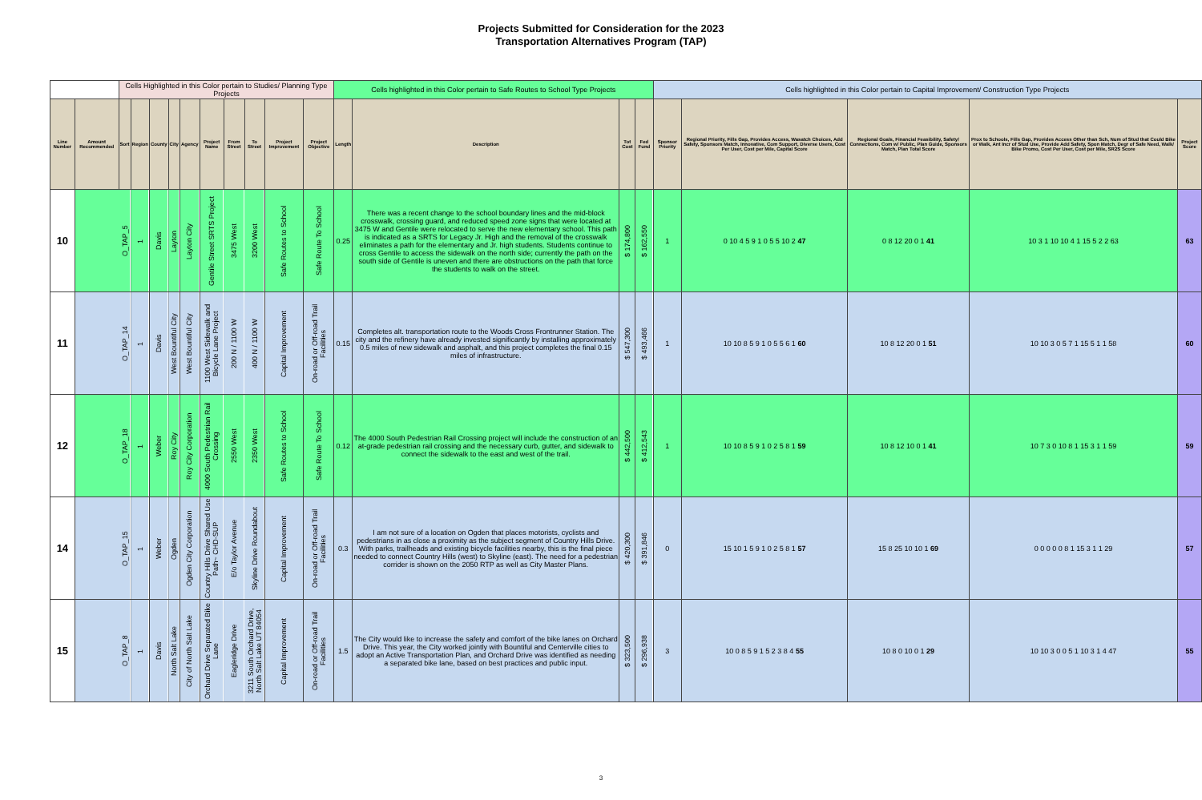Projects Submitted for Consideration for the 2023
Transportation Alternatives Program (TAP)
| | | Cells Highlighted in this Color pertain to Studies/ Planning Type Projects | | | | | | | | | | Cells highlighted in this Color pertain to Safe Routes to School Type Projects | | | | Cells highlighted in this Color pertain to Capital Improvement/ Construction Type Projects | | | | |
| Line Number | Amount Recommended | Sort | Region | County | City | Agency | Project Name | From Street | To Street | Project Improvement | Project Objective | Length | Description | Tot Cost | Fed Fund | Sponsor Priority | Regional Priority, Fills Gap, Provides Access, Wasatch Choices, Add Safety, Sponsors Match, Innovative, Com Support, Diverse Users, Cost Per User, Cost per Mile, Capital Score | Regional Goals, Financial Feasibility, Safety/ Connections, Com w/ Public, Plan Guide, Sponsors Match, Plan Total Score | Prox to Schools, Fills Gap, Provides Access Other than Sch, Num of Stud that Could Bike or Walk, Ant Incr of Stud Use, Provide Add Safety, Spon Match, Degr of Safe Need, Walk/ Bike Promo, Cost Per User, Cost per Mile, SR2S Score | Project Score |
| 10 | | O_TAP_5 | 1 | Davis | Layton | Layton City | Gentile Street SRTS Project | 3475 West | 3200 West | Safe Routes to School | Safe Route To School | 0.25 | There was a recent change to the school boundary lines and the mid-block crosswalk, crossing guard, and reduced speed zone signs that were located at 3475 W and Gentile were relocated to serve the new elementary school. This path is indicated as a SRTS for Legacy Jr. High and the removal of the crosswalk eliminates a path for the elementary and Jr. high students. Students continue to cross Gentile to access the sidewalk on the north side; currently the path on the south side of Gentile is uneven and there are obstructions on the path that force the students to walk on the street. | $ 174,800 | $ 162,550 | 1 | 0 10 4 5 9 1 0 5 5 10 2 47 | 0 8 12 20 0 1 41 | 10 3 1 10 10 4 1 15 5 2 2 63 | 63 |
| 11 | | O_TAP_14 | 1 | Davis | West Bountiful City | West Bountiful City | 1100 West Sidewalk and Bicycle Lane Project | 200 N / 1100 W | 400 N / 1100 W | Capital Improvement | On-road or Off-road Trail Facilities | 0.15 | Completes alt. transportation route to the Woods Cross Frontrunner Station. The city and the refinery have already invested significantly by installing approximately 0.5 miles of new sidewalk and asphalt, and this project completes the final 0.15 miles of infrastructure. | $ 547,300 | $ 493,466 | 1 | 10 10 8 5 9 1 0 5 5 6 1 60 | 10 8 12 20 0 1 51 | 10 10 3 0 5 7 1 15 5 1 1 58 | 60 |
| 12 | | O_TAP_18 | 1 | Weber | Roy City | Roy City Corporation | 4000 South Pedestrian Rail Crossing | 2550 West | 2350 West | Safe Routes to School | Safe Route To School | 0.12 | The 4000 South Pedestrian Rail Crossing project will include the construction of an at-grade pedestrian rail crossing and the necessary curb, gutter, and sidewalk to connect the sidewalk to the east and west of the trail. | $ 442,500 | $ 412,543 | 1 | 10 10 8 5 9 1 0 2 5 8 1 59 | 10 8 12 10 0 1 41 | 10 7 3 0 10 8 1 15 3 1 1 59 | 59 |
| 14 | | O_TAP_15 | 1 | Weber | Ogden | Ogden City Corporation | Country Hills Drive Shared Use Path~ CHD-SUP | E/o Taylor Avenue | Skyline Drive Roundabout | Capital Improvement | On-road or Off-road Trail Facilities | 0.3 | I am not sure of a location on Ogden that places motorists, cyclists and pedestrians in as close a proximity as the subject segment of Country Hills Drive. With parks, trailheads and existing bicycle facilities nearby, this is the final piece needed to connect Country Hills (west) to Skyline (east). The need for a pedestrian corrider is shown on the 2050 RTP as well as City Master Plans. | $ 420,300 | $ 391,846 | 0 | 15 10 1 5 9 1 0 2 5 8 1 57 | 15 8 25 10 10 1 69 | 0 0 0 0 0 8 1 15 3 1 1 29 | 57 |
| 15 | | O_TAP_8 | 1 | Davis | North Salt Lake | City of North Salt Lake | Orchard Drive Separated Bike Lane | Eagleridge Drive | 3211 South Orchard Drive, North Salt Lake UT 84054 | Capital Improvement | On-road or Off-road Trail Facilities | 1.5 | The City would like to increase the safety and comfort of the bike lanes on Orchard Drive. This year, the City worked jointly with Bountiful and Centerville cities to adopt an Active Transportation Plan, and Orchard Drive was identified as needing a separated bike lane, based on best practices and public input. | $ 323,500 | $ 296,938 | 3 | 10 0 8 5 9 1 5 2 3 8 4 55 | 10 8 0 10 0 1 29 | 10 10 3 0 0 5 1 10 3 1 4 47 | 55 |
3